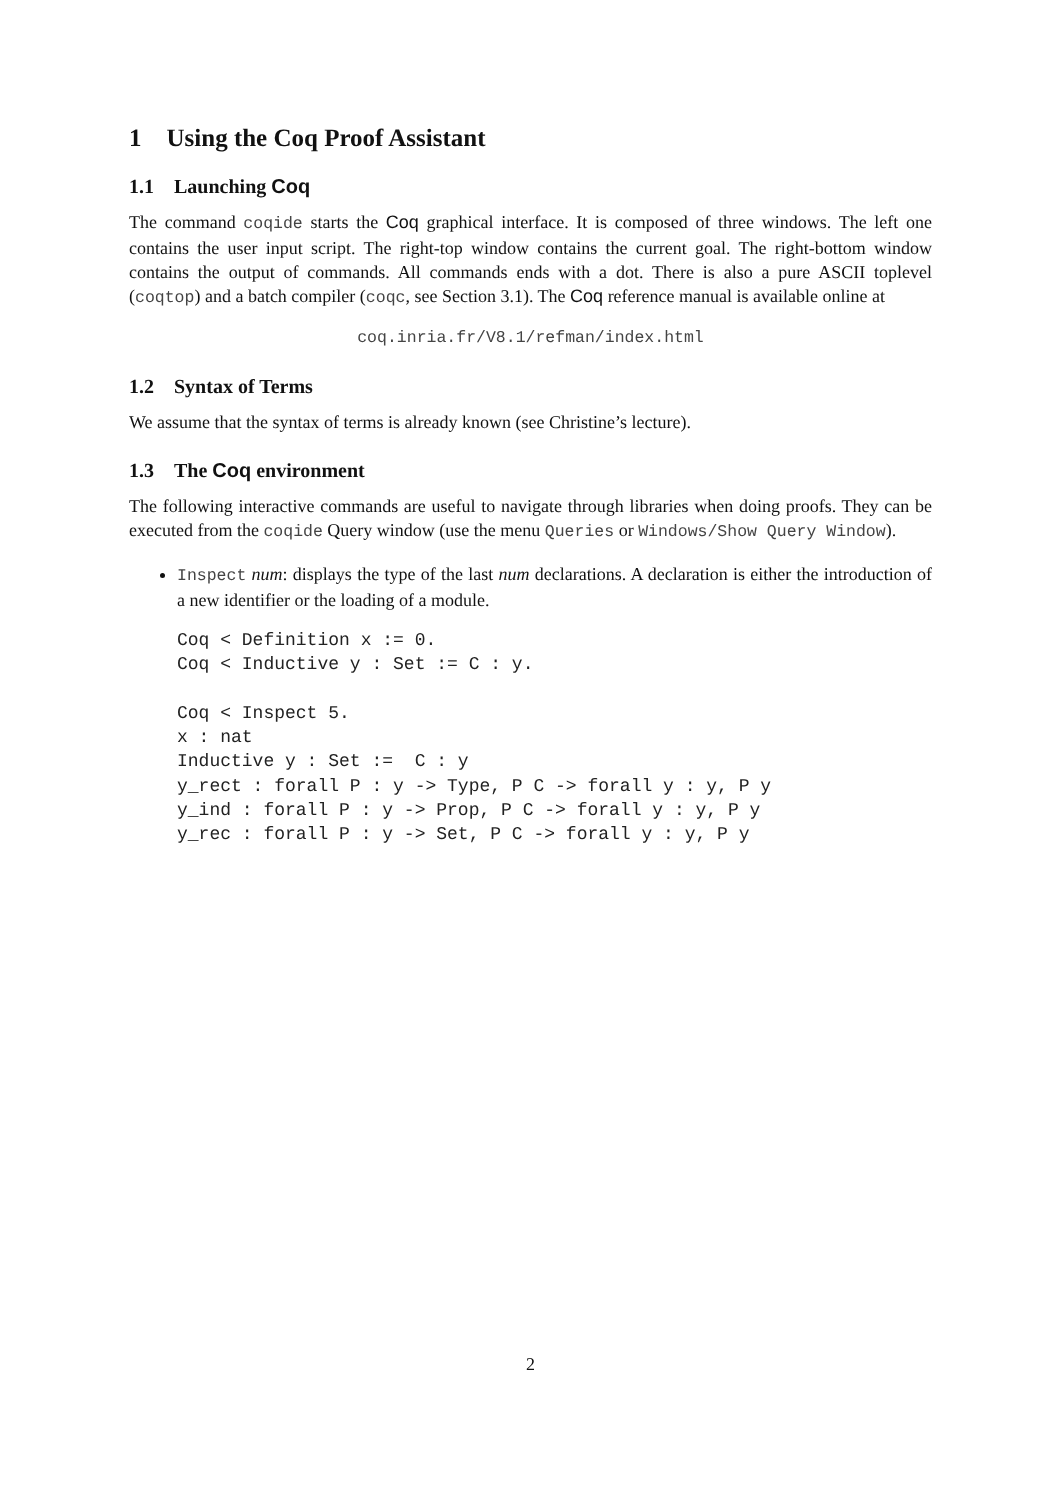1 Using the Coq Proof Assistant
1.1 Launching Coq
The command coqide starts the Coq graphical interface. It is composed of three windows. The left one contains the user input script. The right-top window contains the current goal. The right-bottom window contains the output of commands. All commands ends with a dot. There is also a pure ASCII toplevel (coqtop) and a batch compiler (coqc, see Section 3.1). The Coq reference manual is available online at
coq.inria.fr/V8.1/refman/index.html
1.2 Syntax of Terms
We assume that the syntax of terms is already known (see Christine’s lecture).
1.3 The Coq environment
The following interactive commands are useful to navigate through libraries when doing proofs. They can be executed from the coqide Query window (use the menu Queries or Windows/Show Query Window).
Inspect num: displays the type of the last num declarations. A declaration is either the introduction of a new identifier or the loading of a module.
Coq < Definition x := 0.
Coq < Inductive y : Set := C : y.

Coq < Inspect 5.
x : nat
Inductive y : Set :=  C : y
y_rect : forall P : y -> Type, P C -> forall y : y, P y
y_ind : forall P : y -> Prop, P C -> forall y : y, P y
y_rec : forall P : y -> Set, P C -> forall y : y, P y
2